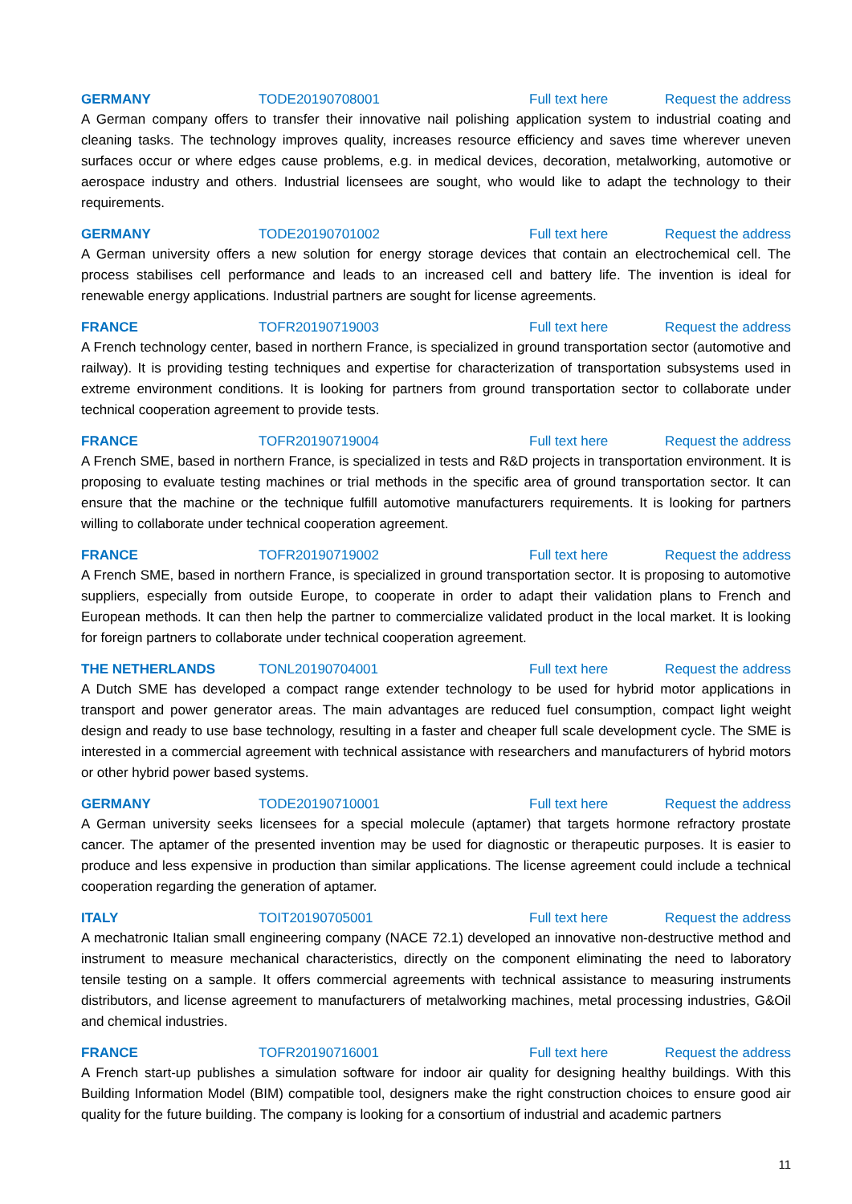GERMANY TODE20190708001 Full text here Request the address
A German company offers to transfer their innovative nail polishing application system to industrial coating and cleaning tasks. The technology improves quality, increases resource efficiency and saves time wherever uneven surfaces occur or where edges cause problems, e.g. in medical devices, decoration, metalworking, automotive or aerospace industry and others. Industrial licensees are sought, who would like to adapt the technology to their requirements.
GERMANY TODE20190701002 Full text here Request the address
A German university offers a new solution for energy storage devices that contain an electrochemical cell. The process stabilises cell performance and leads to an increased cell and battery life. The invention is ideal for renewable energy applications. Industrial partners are sought for license agreements.
FRANCE TOFR20190719003 Full text here Request the address
A French technology center, based in northern France, is specialized in ground transportation sector (automotive and railway). It is providing testing techniques and expertise for characterization of transportation subsystems used in extreme environment conditions. It is looking for partners from ground transportation sector to collaborate under technical cooperation agreement to provide tests.
FRANCE TOFR20190719004 Full text here Request the address
A French SME, based in northern France, is specialized in tests and R&D projects in transportation environment. It is proposing to evaluate testing machines or trial methods in the specific area of ground transportation sector. It can ensure that the machine or the technique fulfill automotive manufacturers requirements. It is looking for partners willing to collaborate under technical cooperation agreement.
FRANCE TOFR20190719002 Full text here Request the address
A French SME, based in northern France, is specialized in ground transportation sector. It is proposing to automotive suppliers, especially from outside Europe, to cooperate in order to adapt their validation plans to French and European methods. It can then help the partner to commercialize validated product in the local market. It is looking for foreign partners to collaborate under technical cooperation agreement.
THE NETHERLANDS TONL20190704001 Full text here Request the address
A Dutch SME has developed a compact range extender technology to be used for hybrid motor applications in transport and power generator areas. The main advantages are reduced fuel consumption, compact light weight design and ready to use base technology, resulting in a faster and cheaper full scale development cycle. The SME is interested in a commercial agreement with technical assistance with researchers and manufacturers of hybrid motors or other hybrid power based systems.
GERMANY TODE20190710001 Full text here Request the address
A German university seeks licensees for a special molecule (aptamer) that targets hormone refractory prostate cancer. The aptamer of the presented invention may be used for diagnostic or therapeutic purposes. It is easier to produce and less expensive in production than similar applications. The license agreement could include a technical cooperation regarding the generation of aptamer.
ITALY TOIT20190705001 Full text here Request the address
A mechatronic Italian small engineering company (NACE 72.1) developed an innovative non-destructive method and instrument to measure mechanical characteristics, directly on the component eliminating the need to laboratory tensile testing on a sample. It offers commercial agreements with technical assistance to measuring instruments distributors, and license agreement to manufacturers of metalworking machines, metal processing industries, G&Oil and chemical industries.
FRANCE TOFR20190716001 Full text here Request the address
A French start-up publishes a simulation software for indoor air quality for designing healthy buildings. With this Building Information Model (BIM) compatible tool, designers make the right construction choices to ensure good air quality for the future building. The company is looking for a consortium of industrial and academic partners
11